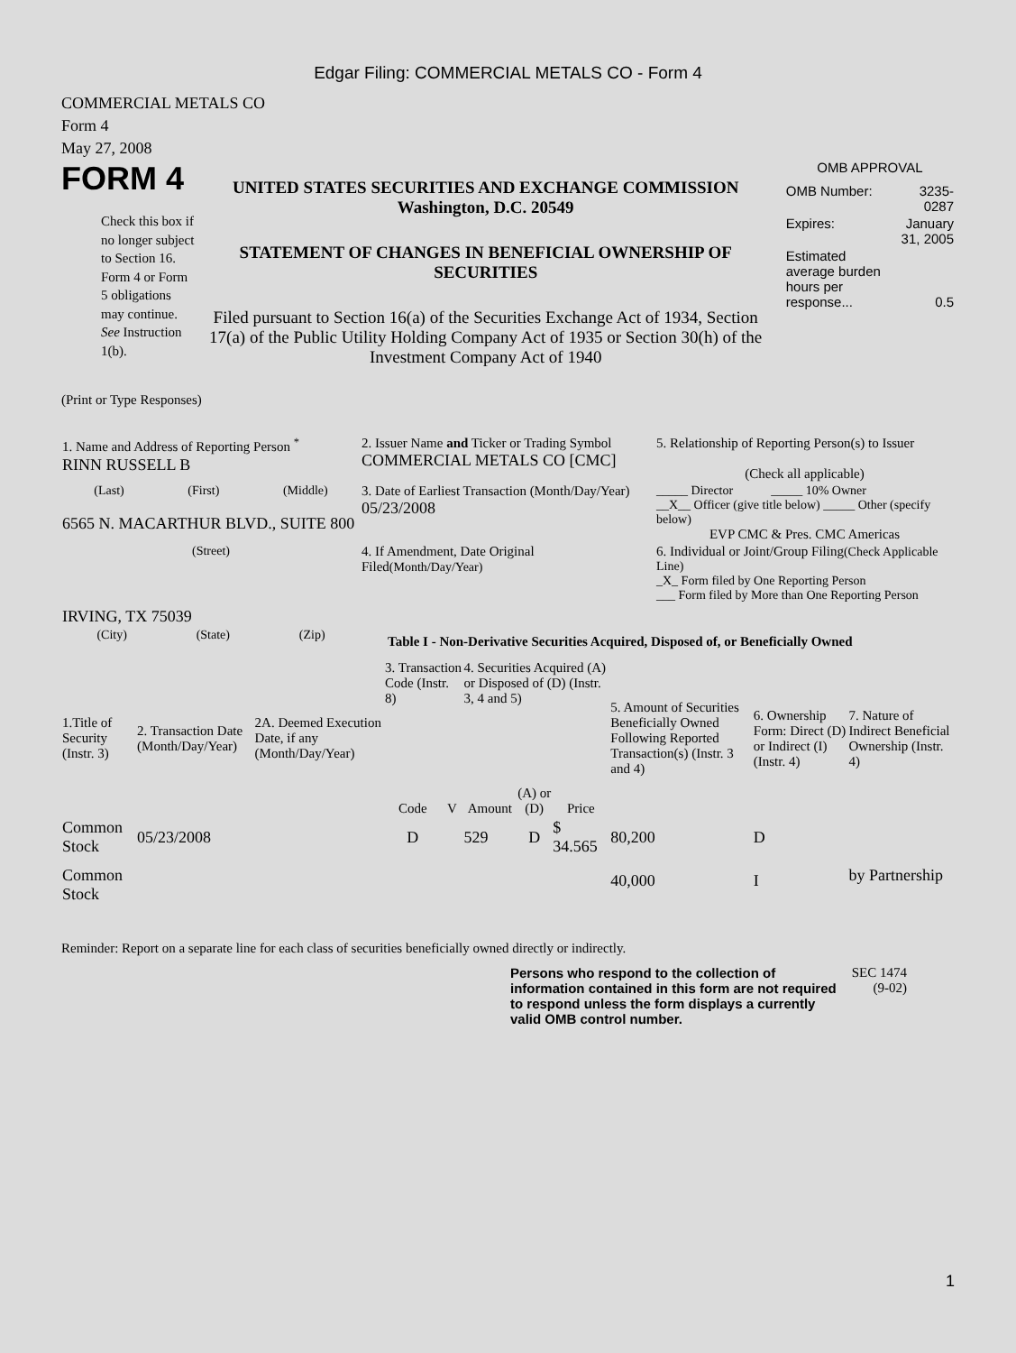Edgar Filing: COMMERCIAL METALS CO - Form 4
COMMERCIAL METALS CO
Form 4
May 27, 2008
FORM 4
Check this box if no longer subject to Section 16. Form 4 or Form 5 obligations may continue. See Instruction 1(b).
UNITED STATES SECURITIES AND EXCHANGE COMMISSION
Washington, D.C. 20549
STATEMENT OF CHANGES IN BENEFICIAL OWNERSHIP OF SECURITIES
Filed pursuant to Section 16(a) of the Securities Exchange Act of 1934, Section 17(a) of the Public Utility Holding Company Act of 1935 or Section 30(h) of the Investment Company Act of 1940
OMB APPROVAL
| OMB Number: | 3235-0287 |
| Expires: | January 31, 2005 |
| Estimated average burden hours per response... | 0.5 |
(Print or Type Responses)
| 1. Name and Address of Reporting Person <sup>*</sup> RINN RUSSELL B | 2. Issuer Name and Ticker or Trading Symbol COMMERCIAL METALS CO [CMC] | 5. Relationship of Reporting Person(s) to Issuer (Check all applicable) |
| (Last) (First) (Middle) 6565 N. MACARTHUR BLVD., SUITE 800 | 3. Date of Earliest Transaction (Month/Day/Year) 05/23/2008 | _____ Director _____ 10% Owner __X__ Officer (give title below) _____ Other (specify below) EVP CMC & Pres. CMC Americas |
| (Street) IRVING, TX 75039 | 4. If Amendment, Date Original Filed (Month/Day/Year) | 6. Individual or Joint/Group Filing (Check Applicable Line) _X_ Form filed by One Reporting Person ___ Form filed by More than One Reporting Person |
| (City) (State) (Zip) | Table I - Non-Derivative Securities Acquired, Disposed of, or Beneficially Owned | |
| 1.Title of Security (Instr. 3) | 2. Transaction Date (Month/Day/Year) | 2A. Deemed Execution Date, if any (Month/Day/Year) | 3. Transaction Code (Instr. 8) | | 4. Securities Acquired (A) or Disposed of (D) (Instr. 3, 4 and 5) | | | 5. Amount of Securities Beneficially Owned Following Reported Transaction(s) (Instr. 3 and 4) | 6. Ownership Form: Direct (D) or Indirect (I) (Instr. 4) | 7. Nature of Indirect Beneficial Ownership (Instr. 4) |
| --- | --- | --- | --- | --- | --- | --- | --- | --- | --- | --- |
| | | | Code | V | Amount | (A) or (D) | Price | | | |
| Common Stock | 05/23/2008 | | D | | 529 | D | $ 34.565 | 80,200 | D | |
| Common Stock | | | | | | | | 40,000 | I | by Partnership |
Reminder: Report on a separate line for each class of securities beneficially owned directly or indirectly.
Persons who respond to the collection of information contained in this form are not required to respond unless the form displays a currently valid OMB control number.
SEC 1474 (9-02)
1